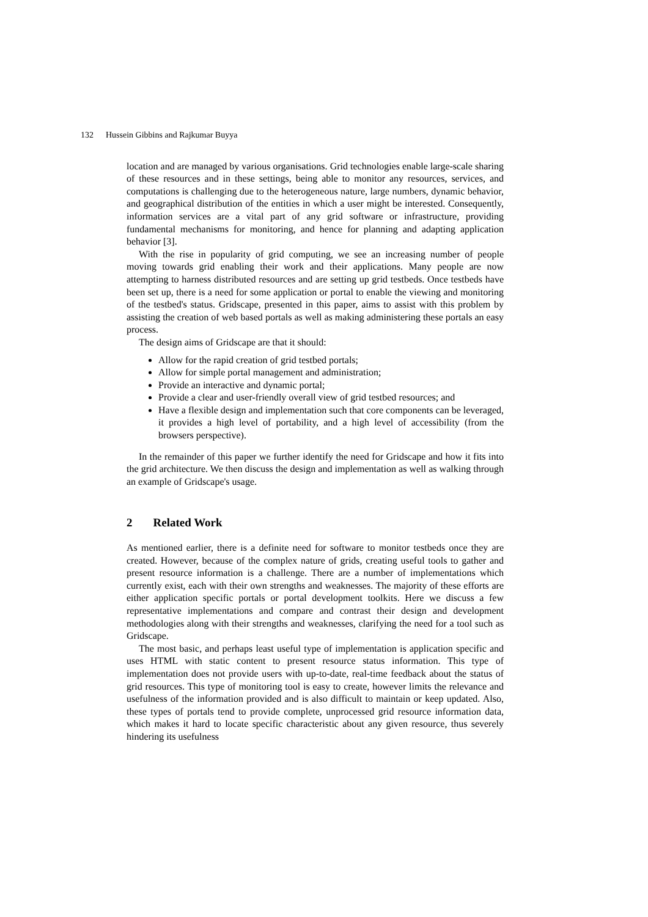132 Hussein Gibbins and Rajkumar Buyya
location and are managed by various organisations. Grid technologies enable large-scale sharing of these resources and in these settings, being able to monitor any resources, services, and computations is challenging due to the heterogeneous nature, large numbers, dynamic behavior, and geographical distribution of the entities in which a user might be interested. Consequently, information services are a vital part of any grid software or infrastructure, providing fundamental mechanisms for monitoring, and hence for planning and adapting application behavior [3].
With the rise in popularity of grid computing, we see an increasing number of people moving towards grid enabling their work and their applications. Many people are now attempting to harness distributed resources and are setting up grid testbeds. Once testbeds have been set up, there is a need for some application or portal to enable the viewing and monitoring of the testbed's status. Gridscape, presented in this paper, aims to assist with this problem by assisting the creation of web based portals as well as making administering these portals an easy process.
The design aims of Gridscape are that it should:
Allow for the rapid creation of grid testbed portals;
Allow for simple portal management and administration;
Provide an interactive and dynamic portal;
Provide a clear and user-friendly overall view of grid testbed resources; and
Have a flexible design and implementation such that core components can be leveraged, it provides a high level of portability, and a high level of accessibility (from the browsers perspective).
In the remainder of this paper we further identify the need for Gridscape and how it fits into the grid architecture. We then discuss the design and implementation as well as walking through an example of Gridscape's usage.
2 Related Work
As mentioned earlier, there is a definite need for software to monitor testbeds once they are created. However, because of the complex nature of grids, creating useful tools to gather and present resource information is a challenge. There are a number of implementations which currently exist, each with their own strengths and weaknesses. The majority of these efforts are either application specific portals or portal development toolkits. Here we discuss a few representative implementations and compare and contrast their design and development methodologies along with their strengths and weaknesses, clarifying the need for a tool such as Gridscape.
The most basic, and perhaps least useful type of implementation is application specific and uses HTML with static content to present resource status information. This type of implementation does not provide users with up-to-date, real-time feedback about the status of grid resources. This type of monitoring tool is easy to create, however limits the relevance and usefulness of the information provided and is also difficult to maintain or keep updated. Also, these types of portals tend to provide complete, unprocessed grid resource information data, which makes it hard to locate specific characteristic about any given resource, thus severely hindering its usefulness